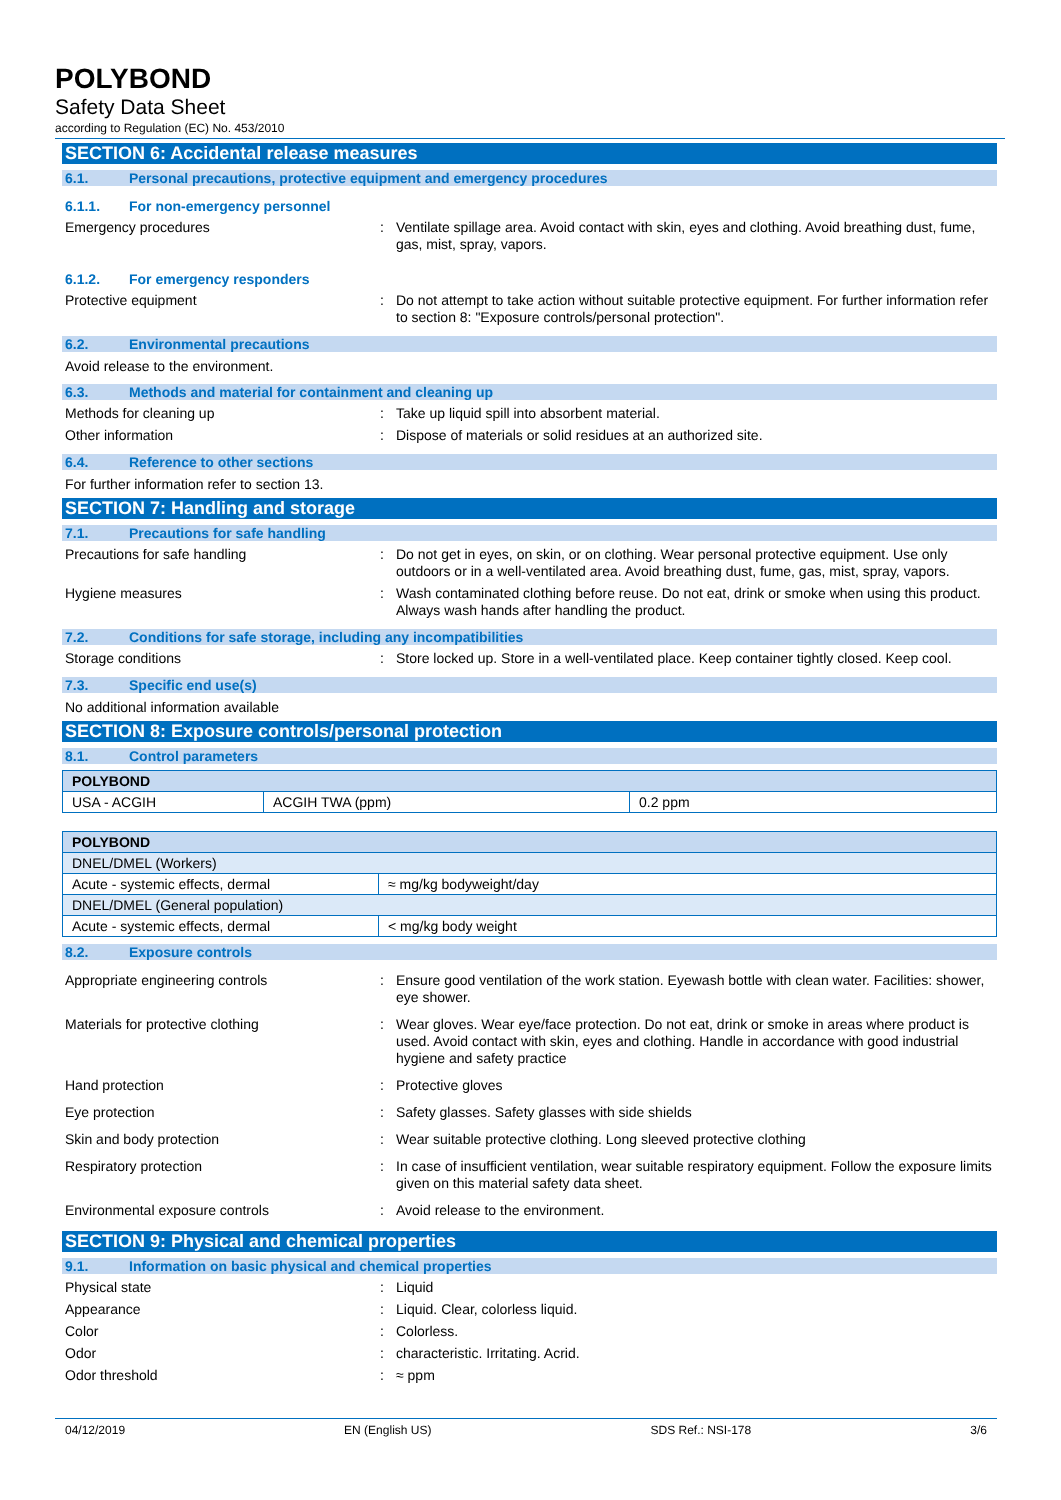POLYBOND
Safety Data Sheet
according to Regulation (EC) No. 453/2010
SECTION 6: Accidental release measures
6.1. Personal precautions, protective equipment and emergency procedures
6.1.1. For non-emergency personnel
Emergency procedures : Ventilate spillage area. Avoid contact with skin, eyes and clothing. Avoid breathing dust, fume, gas, mist, spray, vapors.
6.1.2. For emergency responders
Protective equipment : Do not attempt to take action without suitable protective equipment. For further information refer to section 8: "Exposure controls/personal protection".
6.2. Environmental precautions
Avoid release to the environment.
6.3. Methods and material for containment and cleaning up
Methods for cleaning up : Take up liquid spill into absorbent material.
Other information : Dispose of materials or solid residues at an authorized site.
6.4. Reference to other sections
For further information refer to section 13.
SECTION 7: Handling and storage
7.1. Precautions for safe handling
Precautions for safe handling : Do not get in eyes, on skin, or on clothing. Wear personal protective equipment. Use only outdoors or in a well-ventilated area. Avoid breathing dust, fume, gas, mist, spray, vapors.
Hygiene measures : Wash contaminated clothing before reuse. Do not eat, drink or smoke when using this product. Always wash hands after handling the product.
7.2. Conditions for safe storage, including any incompatibilities
Storage conditions : Store locked up. Store in a well-ventilated place. Keep container tightly closed. Keep cool.
7.3. Specific end use(s)
No additional information available
SECTION 8: Exposure controls/personal protection
8.1. Control parameters
| POLYBOND | | |
| USA - ACGIH | ACGIH TWA (ppm) | 0.2 ppm |
| POLYBOND | |
| DNEL/DMEL (Workers) | |
| Acute - systemic effects, dermal | ≈ mg/kg bodyweight/day |
| DNEL/DMEL (General population) | |
| Acute - systemic effects, dermal | < mg/kg body weight |
8.2. Exposure controls
Appropriate engineering controls : Ensure good ventilation of the work station. Eyewash bottle with clean water. Facilities: shower, eye shower.
Materials for protective clothing : Wear gloves. Wear eye/face protection. Do not eat, drink or smoke in areas where product is used. Avoid contact with skin, eyes and clothing. Handle in accordance with good industrial hygiene and safety practice
Hand protection : Protective gloves
Eye protection : Safety glasses. Safety glasses with side shields
Skin and body protection : Wear suitable protective clothing. Long sleeved protective clothing
Respiratory protection : In case of insufficient ventilation, wear suitable respiratory equipment. Follow the exposure limits given on this material safety data sheet.
Environmental exposure controls : Avoid release to the environment.
SECTION 9: Physical and chemical properties
9.1. Information on basic physical and chemical properties
Physical state : Liquid
Appearance : Liquid. Clear, colorless liquid.
Color : Colorless.
Odor : characteristic. Irritating. Acrid.
Odor threshold : ≈ ppm
04/12/2019 EN (English US) SDS Ref.: NSI-178 3/6